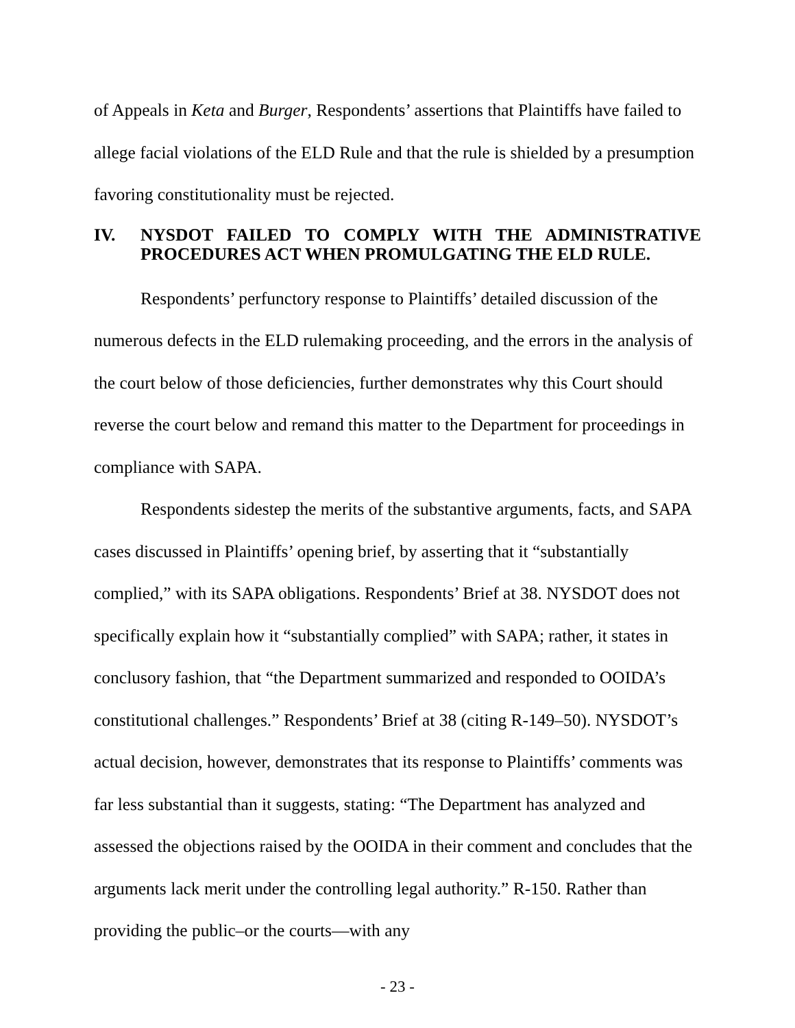of Appeals in Keta and Burger, Respondents’ assertions that Plaintiffs have failed to allege facial violations of the ELD Rule and that the rule is shielded by a presumption favoring constitutionality must be rejected.
IV. NYSDOT FAILED TO COMPLY WITH THE ADMINISTRATIVE PROCEDURES ACT WHEN PROMULGATING THE ELD RULE.
Respondents’ perfunctory response to Plaintiffs’ detailed discussion of the numerous defects in the ELD rulemaking proceeding, and the errors in the analysis of the court below of those deficiencies, further demonstrates why this Court should reverse the court below and remand this matter to the Department for proceedings in compliance with SAPA.
Respondents sidestep the merits of the substantive arguments, facts, and SAPA cases discussed in Plaintiffs’ opening brief, by asserting that it “substantially complied,” with its SAPA obligations. Respondents’ Brief at 38. NYSDOT does not specifically explain how it “substantially complied” with SAPA; rather, it states in conclusory fashion, that “the Department summarized and responded to OOIDA’s constitutional challenges.” Respondents’ Brief at 38 (citing R-149–50). NYSDOT’s actual decision, however, demonstrates that its response to Plaintiffs’ comments was far less substantial than it suggests, stating: “The Department has analyzed and assessed the objections raised by the OOIDA in their comment and concludes that the arguments lack merit under the controlling legal authority.” R-150. Rather than providing the public–or the courts—with any
- 23 -